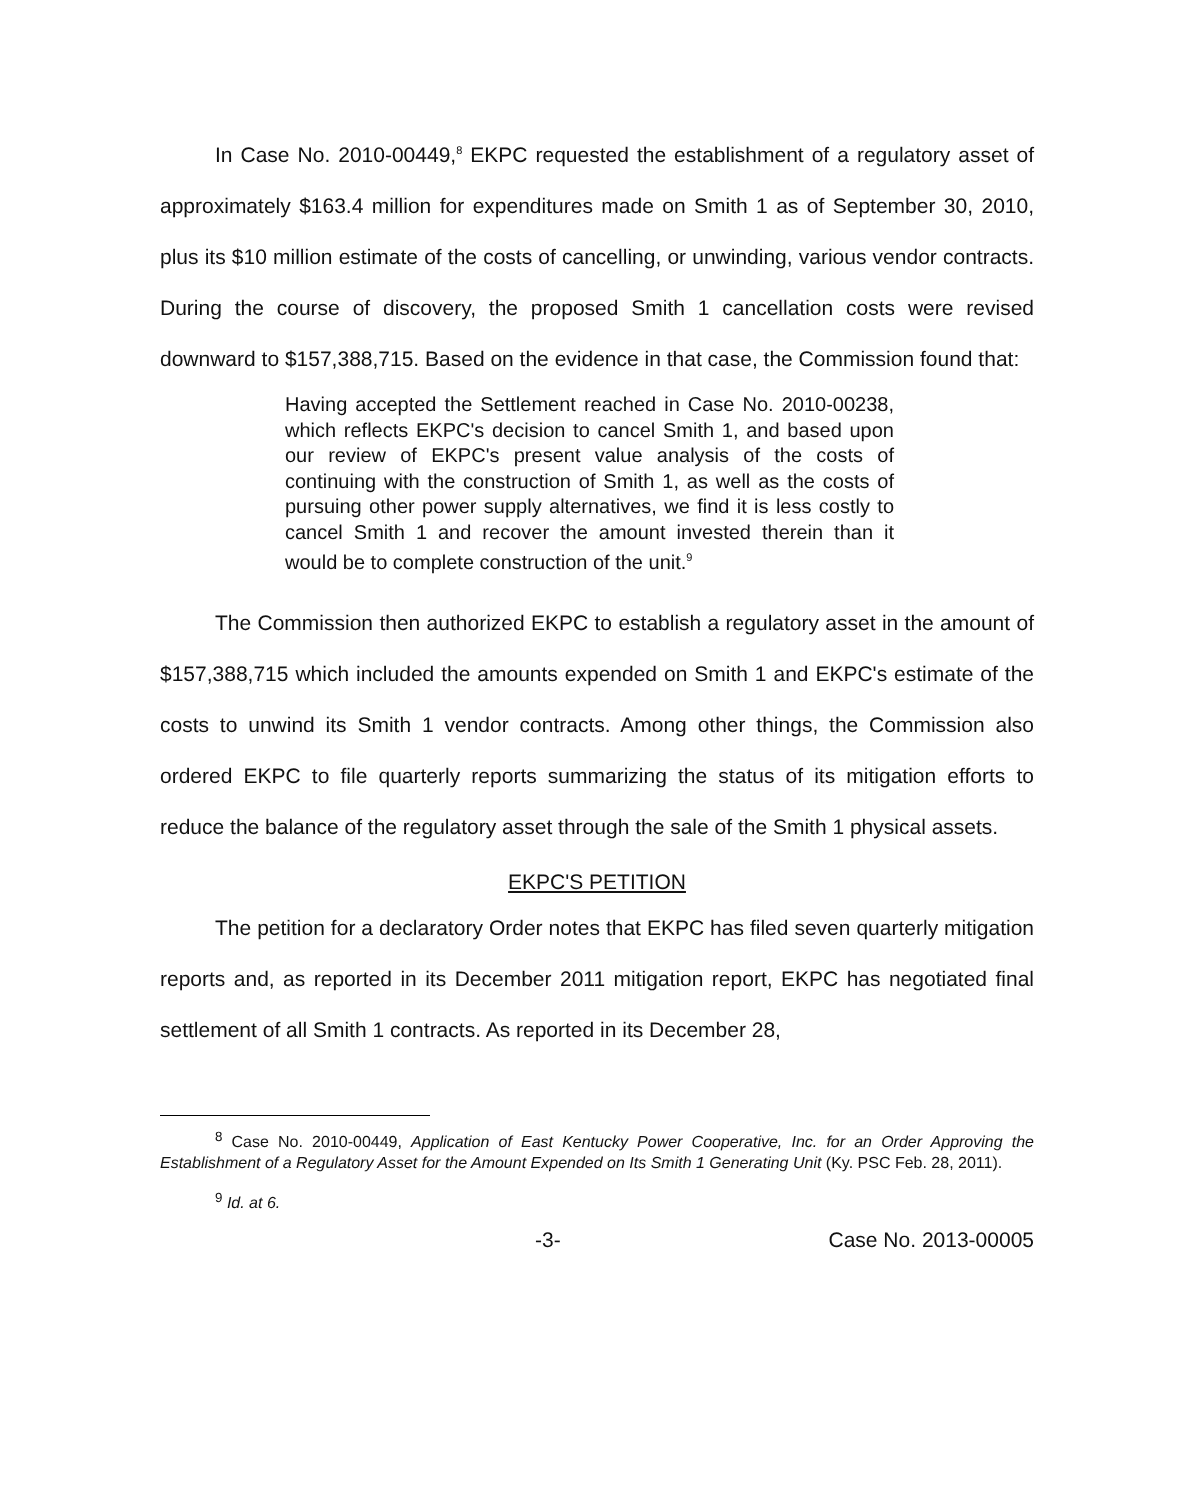In Case No. 2010-00449,<sup>8</sup> EKPC requested the establishment of a regulatory asset of approximately $163.4 million for expenditures made on Smith 1 as of September 30, 2010, plus its $10 million estimate of the costs of cancelling, or unwinding, various vendor contracts. During the course of discovery, the proposed Smith 1 cancellation costs were revised downward to $157,388,715. Based on the evidence in that case, the Commission found that:
Having accepted the Settlement reached in Case No. 2010-00238, which reflects EKPC's decision to cancel Smith 1, and based upon our review of EKPC's present value analysis of the costs of continuing with the construction of Smith 1, as well as the costs of pursuing other power supply alternatives, we find it is less costly to cancel Smith 1 and recover the amount invested therein than it would be to complete construction of the unit.<sup>9</sup>
The Commission then authorized EKPC to establish a regulatory asset in the amount of $157,388,715 which included the amounts expended on Smith 1 and EKPC's estimate of the costs to unwind its Smith 1 vendor contracts. Among other things, the Commission also ordered EKPC to file quarterly reports summarizing the status of its mitigation efforts to reduce the balance of the regulatory asset through the sale of the Smith 1 physical assets.
EKPC'S PETITION
The petition for a declaratory Order notes that EKPC has filed seven quarterly mitigation reports and, as reported in its December 2011 mitigation report, EKPC has negotiated final settlement of all Smith 1 contracts. As reported in its December 28,
<sup>8</sup> Case No. 2010-00449, Application of East Kentucky Power Cooperative, Inc. for an Order Approving the Establishment of a Regulatory Asset for the Amount Expended on Its Smith 1 Generating Unit (Ky. PSC Feb. 28, 2011).
<sup>9</sup> Id. at 6.
-3- Case No. 2013-00005